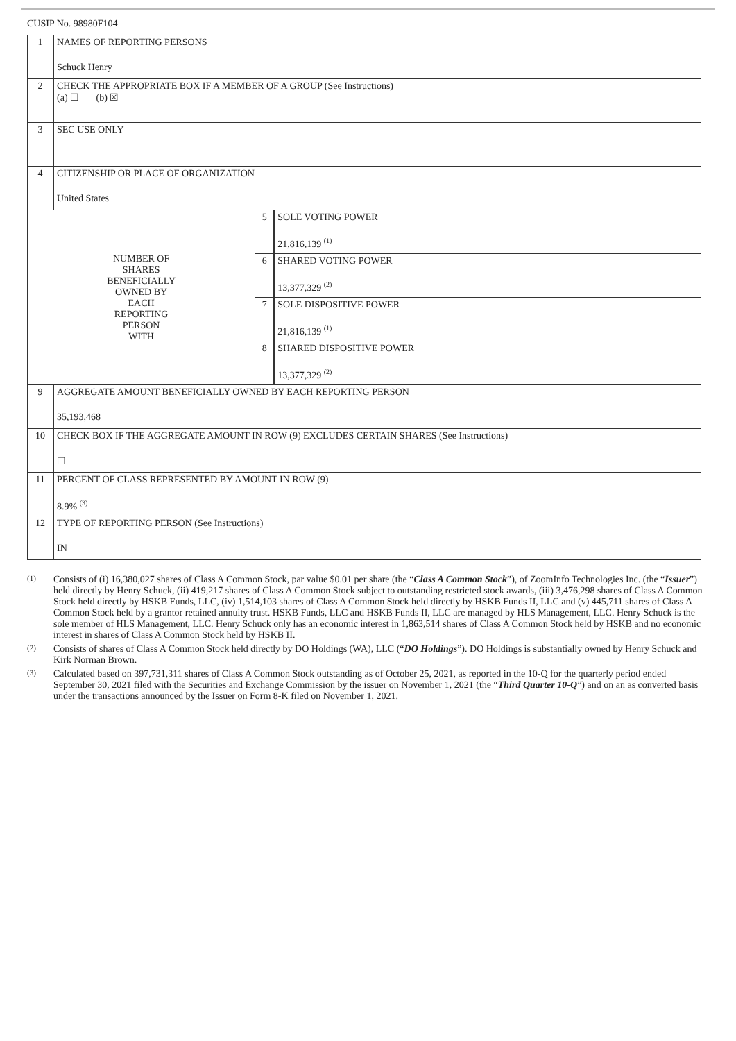CUSIP No. 98980F104
| 1 | NAMES OF REPORTING PERSONS Schuck Henry | | |
| 2 | CHECK THE APPROPRIATE BOX IF A MEMBER OF A GROUP (See Instructions) (a) ☐ (b) ☒ | | |
| 3 | SEC USE ONLY | | |
| 4 | CITIZENSHIP OR PLACE OF ORGANIZATION United States | | |
| NUMBER OF SHARES BENEFICIALLY OWNED BY EACH REPORTING PERSON WITH | | 5 | SOLE VOTING POWER 21,816,139 <sup>(1)</sup> |
| | | 6 | SHARED VOTING POWER 13,377,329 <sup>(2)</sup> |
| | | 7 | SOLE DISPOSITIVE POWER 21,816,139 <sup>(1)</sup> |
| | | 8 | SHARED DISPOSITIVE POWER 13,377,329 <sup>(2)</sup> |
| 9 | AGGREGATE AMOUNT BENEFICIALLY OWNED BY EACH REPORTING PERSON 35,193,468 | | |
| 10 | CHECK BOX IF THE AGGREGATE AMOUNT IN ROW (9) EXCLUDES CERTAIN SHARES (See Instructions) ☐ | | |
| 11 | PERCENT OF CLASS REPRESENTED BY AMOUNT IN ROW (9) 8.9% <sup>(3)</sup> | | |
| 12 | TYPE OF REPORTING PERSON (See Instructions) IN | | |
(1) Consists of (i) 16,380,027 shares of Class A Common Stock, par value $0.01 per share (the “Class A Common Stock”), of ZoomInfo Technologies Inc. (the “Issuer”) held directly by Henry Schuck, (ii) 419,217 shares of Class A Common Stock subject to outstanding restricted stock awards, (iii) 3,476,298 shares of Class A Common Stock held directly by HSKB Funds, LLC, (iv) 1,514,103 shares of Class A Common Stock held directly by HSKB Funds II, LLC and (v) 445,711 shares of Class A Common Stock held by a grantor retained annuity trust. HSKB Funds, LLC and HSKB Funds II, LLC are managed by HLS Management, LLC. Henry Schuck is the sole member of HLS Management, LLC. Henry Schuck only has an economic interest in 1,863,514 shares of Class A Common Stock held by HSKB and no economic interest in shares of Class A Common Stock held by HSKB II.
(2) Consists of shares of Class A Common Stock held directly by DO Holdings (WA), LLC (“DO Holdings”). DO Holdings is substantially owned by Henry Schuck and Kirk Norman Brown.
(3) Calculated based on 397,731,311 shares of Class A Common Stock outstanding as of October 25, 2021, as reported in the 10-Q for the quarterly period ended September 30, 2021 filed with the Securities and Exchange Commission by the issuer on November 1, 2021 (the “Third Quarter 10-Q”) and on an as converted basis under the transactions announced by the Issuer on Form 8-K filed on November 1, 2021.